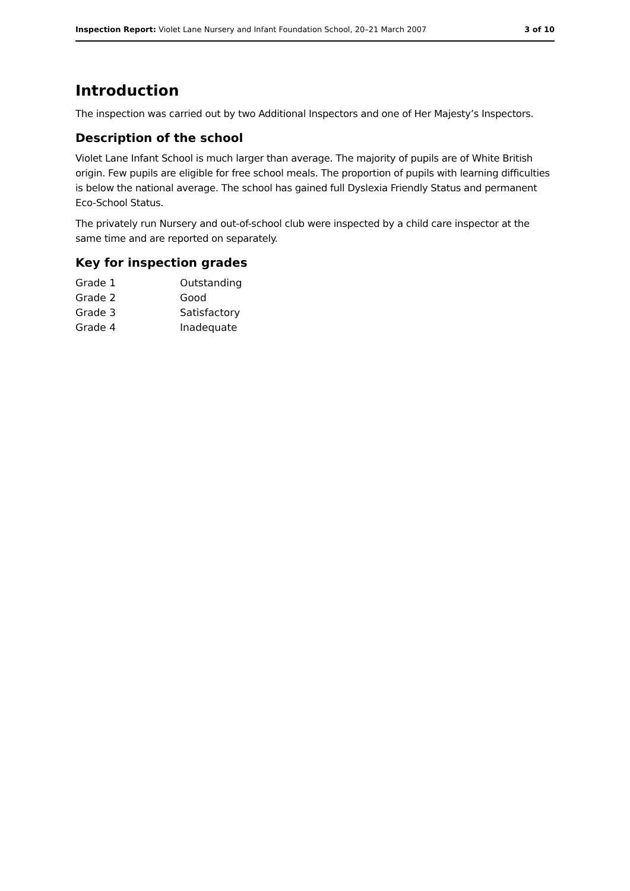Inspection Report: Violet Lane Nursery and Infant Foundation School, 20–21 March 2007 3 of 10
Introduction
The inspection was carried out by two Additional Inspectors and one of Her Majesty’s Inspectors.
Description of the school
Violet Lane Infant School is much larger than average. The majority of pupils are of White British origin. Few pupils are eligible for free school meals. The proportion of pupils with learning difficulties is below the national average. The school has gained full Dyslexia Friendly Status and permanent Eco-School Status.
The privately run Nursery and out-of-school club were inspected by a child care inspector at the same time and are reported on separately.
Key for inspection grades
| Grade 1 | Outstanding |
| Grade 2 | Good |
| Grade 3 | Satisfactory |
| Grade 4 | Inadequate |